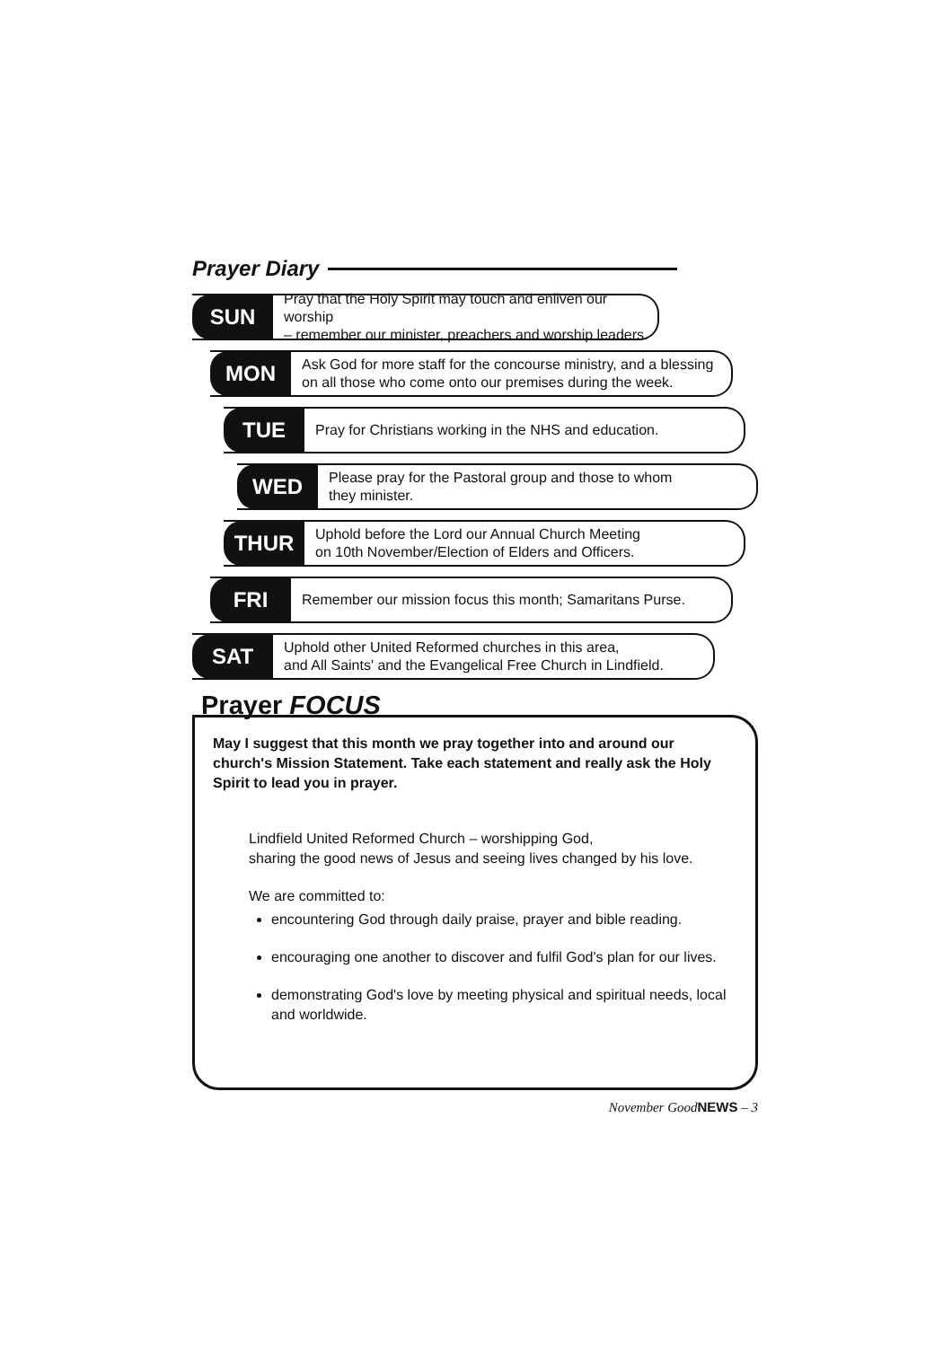Prayer Diary
SUN
Pray that the Holy Spirit may touch and enliven our worship
– remember our minister, preachers and worship leaders.
MON
Ask God for more staff for the concourse ministry, and a blessing
on all those who come onto our premises during the week.
TUE
Pray for Christians working in the NHS and education.
WED
Please pray for the Pastoral group and those to whom
they minister.
THUR
Uphold before the Lord our Annual Church Meeting
on 10th November/Election of Elders and Officers.
FRI
Remember our mission focus this month; Samaritans Purse.
SAT
Uphold other United Reformed churches in this area,
and All Saints' and the Evangelical Free Church in Lindfield.
Prayer FOCUS
May I suggest that this month we pray together into and around our church's Mission Statement. Take each statement and really ask the Holy Spirit to lead you in prayer.
Lindfield United Reformed Church – worshipping God,
sharing the good news of Jesus and seeing lives changed by his love.
We are committed to:
encountering God through daily praise, prayer and bible reading.
encouraging one another to discover and fulfil God's plan for our lives.
demonstrating God's love by meeting physical and spiritual needs, local and worldwide.
November GoodNEWS – 3